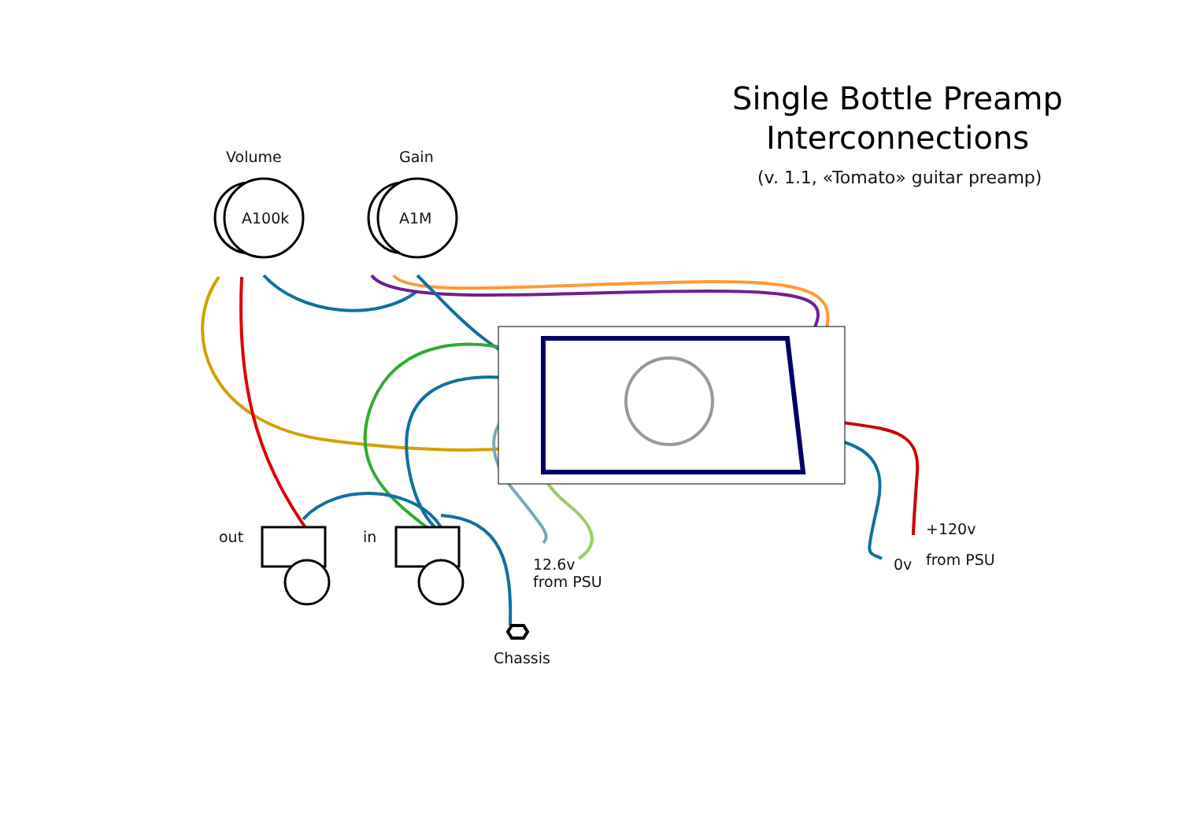Single Bottle Preamp Interconnections
(v. 1.1, «Tomato» guitar preamp)
Volume Gain
A100k A1M
out in
12.6v
from PSU
+120v
0v from PSU
Chassis